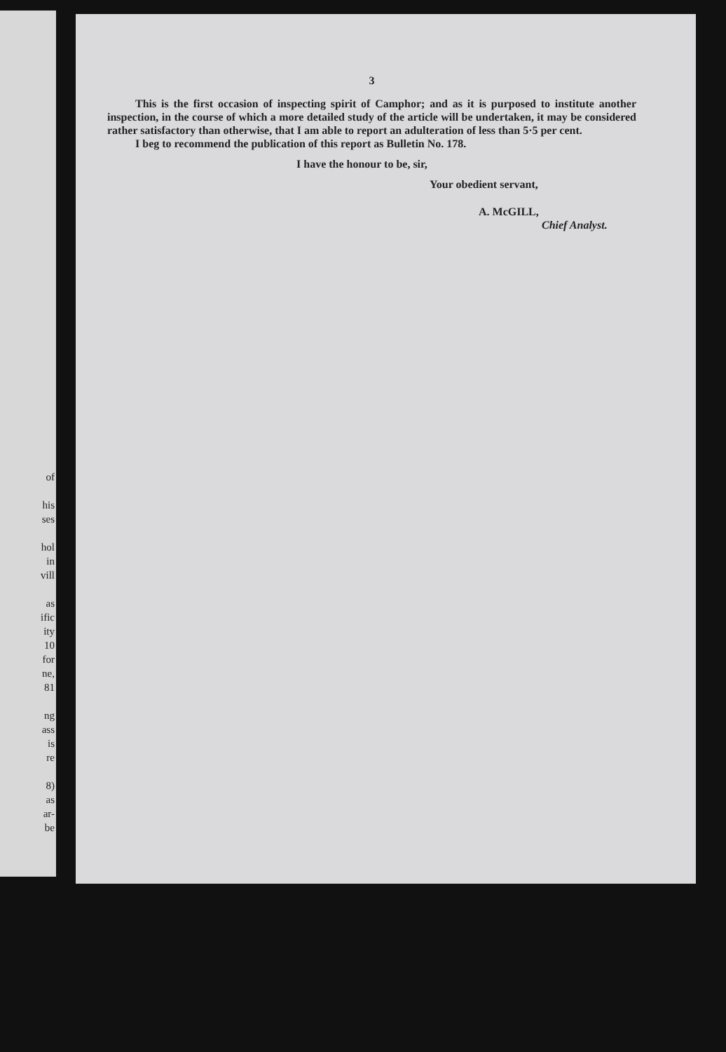of
his
ses
hol
in
vill
as
ific
ity
10
for
ne,
81
ng
ass
is
re
8)
as
ar-
be
3
This is the first occasion of inspecting spirit of Camphor; and as it is purposed to institute another inspection, in the course of which a more detailed study of the article will be undertaken, it may be considered rather satisfactory than otherwise, that I am able to report an adulteration of less than 5·5 per cent.
I beg to recommend the publication of this report as Bulletin No. 178.
I have the honour to be, sir,
Your obedient servant,
A. McGILL,
Chief Analyst.